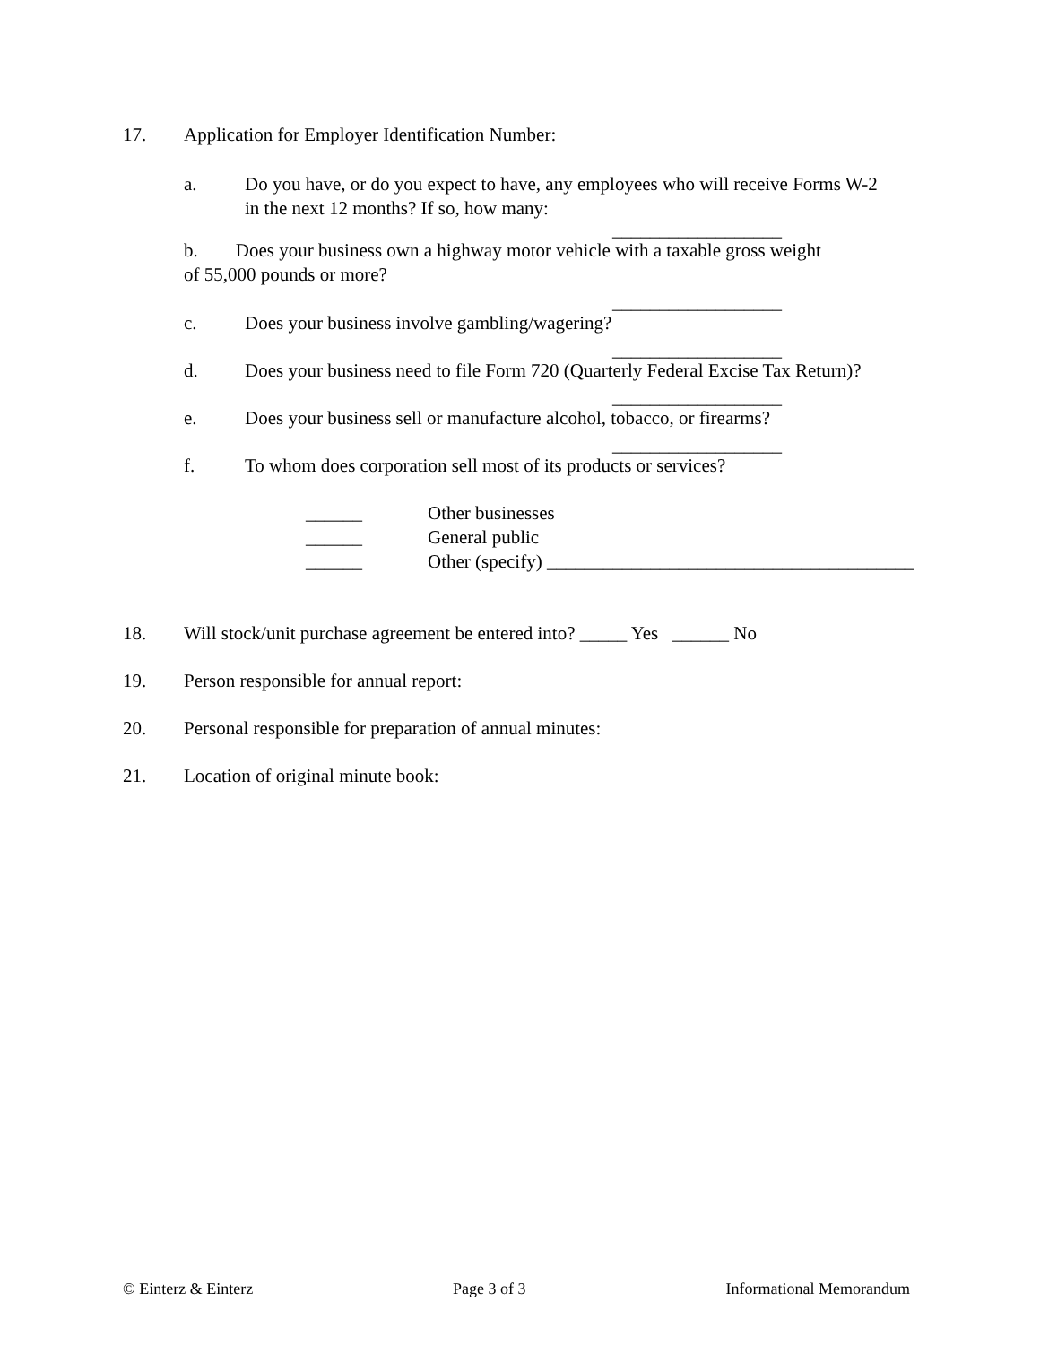17. Application for Employer Identification Number:
a. Do you have, or do you expect to have, any employees who will receive Forms W-2
in the next 12 months? If so, how many:
__________________
b. Does your business own a highway motor vehicle with a taxable gross weight
of 55,000 pounds or more?
__________________
c. Does your business involve gambling/wagering?
__________________
d. Does your business need to file Form 720 (Quarterly Federal Excise Tax Return)?
__________________
e. Does your business sell or manufacture alcohol, tobacco, or firearms?
__________________
f. To whom does corporation sell most of its products or services?
______ Other businesses
______ General public
______ Other (specify) _______________________________________
18. Will stock/unit purchase agreement be entered into? _____ Yes ______ No
19. Person responsible for annual report:
20. Personal responsible for preparation of annual minutes:
21. Location of original minute book:
© Einterz & Einterz Page 3 of 3 Informational Memorandum